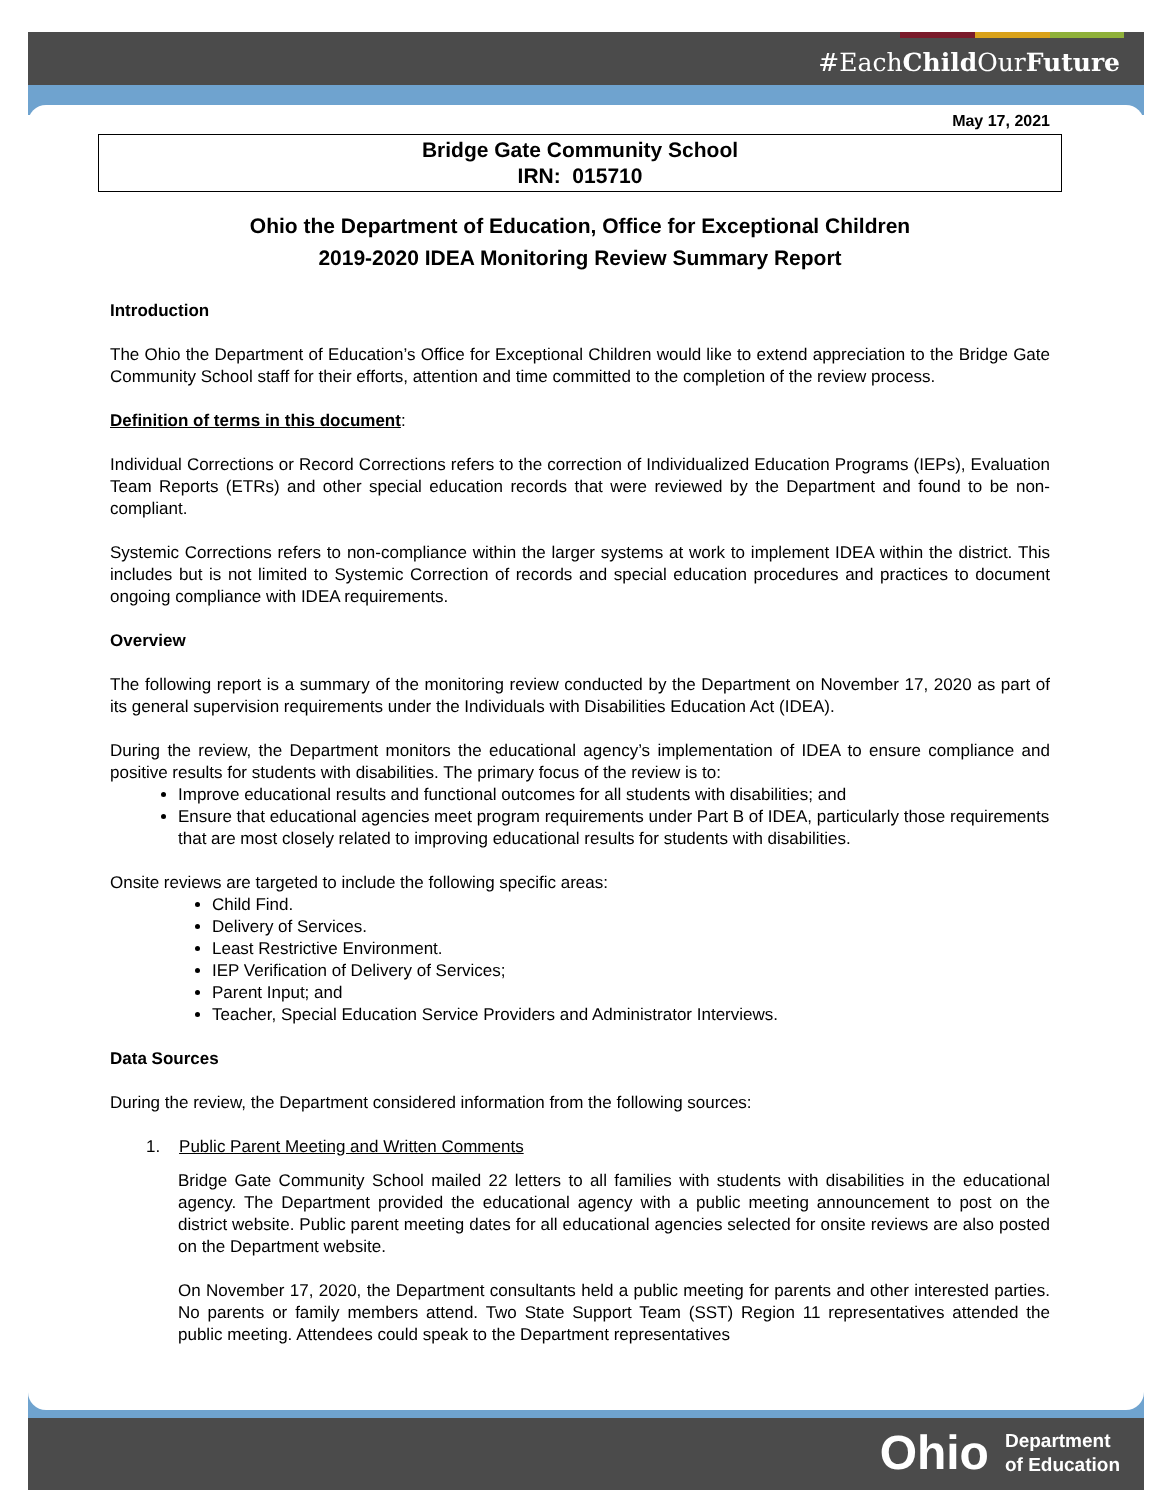#EachChild OurFuture
Ohio Department
of Education
May 17, 2021
Bridge Gate Community School
IRN: 015710
Ohio the Department of Education, Office for Exceptional Children
2019-2020 IDEA Monitoring Review Summary Report
Introduction
The Ohio the Department of Education’s Office for Exceptional Children would like to extend appreciation to the Bridge Gate Community School staff for their efforts, attention and time committed to the completion of the review process.
Definition of terms in this document:
Individual Corrections or Record Corrections refers to the correction of Individualized Education Programs (IEPs), Evaluation Team Reports (ETRs) and other special education records that were reviewed by the Department and found to be non-compliant.
Systemic Corrections refers to non-compliance within the larger systems at work to implement IDEA within the district. This includes but is not limited to Systemic Correction of records and special education procedures and practices to document ongoing compliance with IDEA requirements.
Overview
The following report is a summary of the monitoring review conducted by the Department on November 17, 2020 as part of its general supervision requirements under the Individuals with Disabilities Education Act (IDEA).
During the review, the Department monitors the educational agency’s implementation of IDEA to ensure compliance and positive results for students with disabilities. The primary focus of the review is to:
Improve educational results and functional outcomes for all students with disabilities; and
Ensure that educational agencies meet program requirements under Part B of IDEA, particularly those requirements that are most closely related to improving educational results for students with disabilities.
Onsite reviews are targeted to include the following specific areas:
Child Find.
Delivery of Services.
Least Restrictive Environment.
IEP Verification of Delivery of Services;
Parent Input; and
Teacher, Special Education Service Providers and Administrator Interviews.
Data Sources
During the review, the Department considered information from the following sources:
1. Public Parent Meeting and Written Comments
Bridge Gate Community School mailed 22 letters to all families with students with disabilities in the educational agency. The Department provided the educational agency with a public meeting announcement to post on the district website. Public parent meeting dates for all educational agencies selected for onsite reviews are also posted on the Department website.
On November 17, 2020, the Department consultants held a public meeting for parents and other interested parties. No parents or family members attend. Two State Support Team (SST) Region 11 representatives attended the public meeting. Attendees could speak to the Department representatives